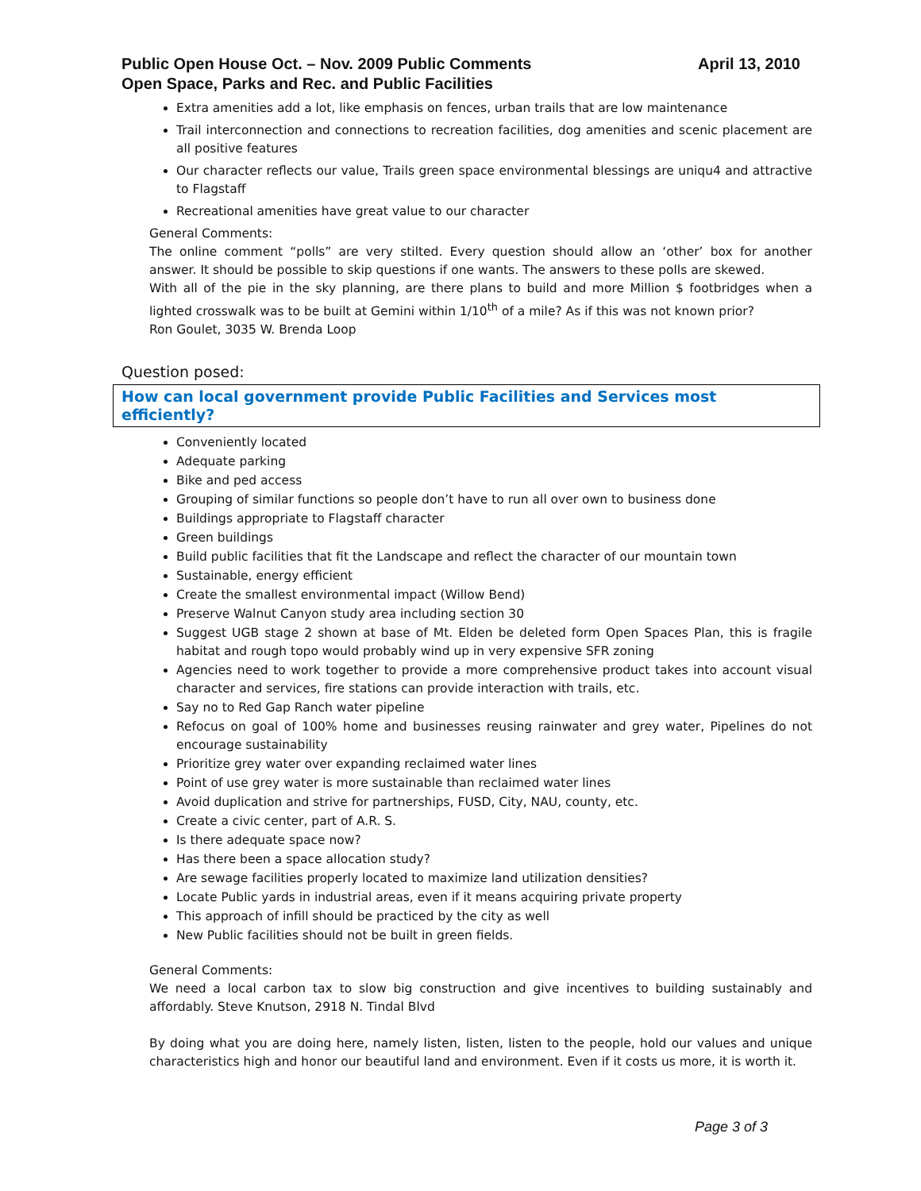April 13, 2010 Public Open House Oct. – Nov. 2009 Public Comments
Open Space, Parks and Rec. and Public Facilities
Extra amenities add a lot, like emphasis on fences, urban trails that are low maintenance
Trail interconnection and connections to recreation facilities, dog amenities and scenic placement are all positive features
Our character reflects our value, Trails green space environmental blessings are uniqu4 and attractive to Flagstaff
Recreational amenities have great value to our character
General Comments:
The online comment “polls” are very stilted. Every question should allow an ‘other’ box for another answer. It should be possible to skip questions if one wants. The answers to these polls are skewed.
With all of the pie in the sky planning, are there plans to build and more Million $ footbridges when a lighted crosswalk was to be built at Gemini within 1/10<sup>th</sup> of a mile? As if this was not known prior?
Ron Goulet, 3035 W. Brenda Loop
Question posed:
How can local government provide Public Facilities and Services most efficiently?
Conveniently located
Adequate parking
Bike and ped access
Grouping of similar functions so people don’t have to run all over own to business done
Buildings appropriate to Flagstaff character
Green buildings
Build public facilities that fit the Landscape and reflect the character of our mountain town
Sustainable, energy efficient
Create the smallest environmental impact (Willow Bend)
Preserve Walnut Canyon study area including section 30
Suggest UGB stage 2 shown at base of Mt. Elden be deleted form Open Spaces Plan, this is fragile habitat and rough topo would probably wind up in very expensive SFR zoning
Agencies need to work together to provide a more comprehensive product takes into account visual character and services, fire stations can provide interaction with trails, etc.
Say no to Red Gap Ranch water pipeline
Refocus on goal of 100% home and businesses reusing rainwater and grey water, Pipelines do not encourage sustainability
Prioritize grey water over expanding reclaimed water lines
Point of use grey water is more sustainable than reclaimed water lines
Avoid duplication and strive for partnerships, FUSD, City, NAU, county, etc.
Create a civic center, part of A.R. S.
Is there adequate space now?
Has there been a space allocation study?
Are sewage facilities properly located to maximize land utilization densities?
Locate Public yards in industrial areas, even if it means acquiring private property
This approach of infill should be practiced by the city as well
New Public facilities should not be built in green fields.
General Comments:
We need a local carbon tax to slow big construction and give incentives to building sustainably and affordably. Steve Knutson, 2918 N. Tindal Blvd
By doing what you are doing here, namely listen, listen, listen to the people, hold our values and unique characteristics high and honor our beautiful land and environment. Even if it costs us more, it is worth it.
Page 3 of 3